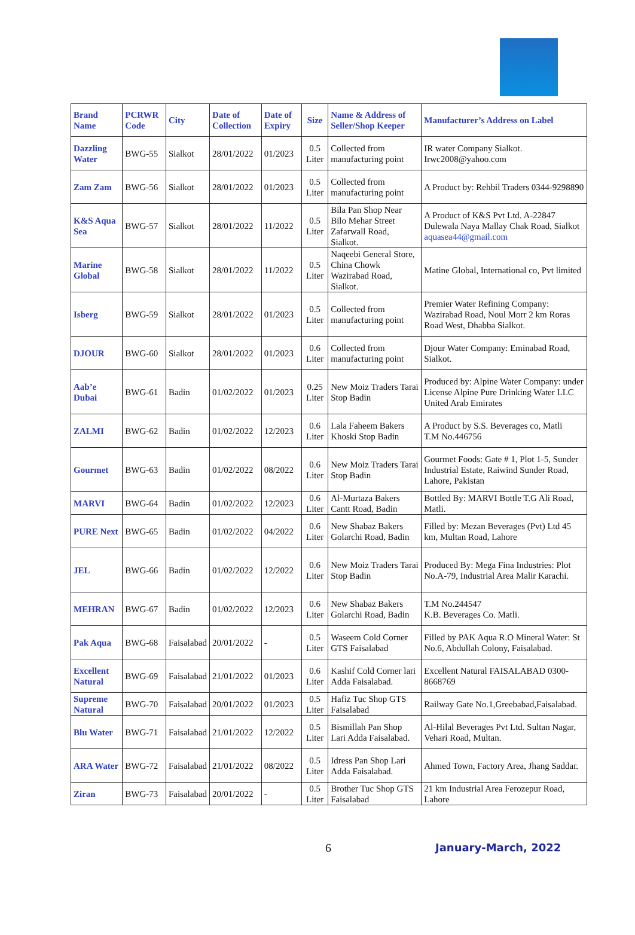| Brand Name | PCRWR Code | City | Date of Collection | Date of Expiry | Size | Name & Address of Seller/Shop Keeper | Manufacturer’s Address on Label |
| --- | --- | --- | --- | --- | --- | --- | --- |
| Dazzling Water | BWG-55 | Sialkot | 28/01/2022 | 01/2023 | 0.5 Liter | Collected from manufacturing point | IR water Company Sialkot. Irwc2008@yahoo.com |
| Zam Zam | BWG-56 | Sialkot | 28/01/2022 | 01/2023 | 0.5 Liter | Collected from manufacturing point | A Product by: Rehbil Traders 0344-9298890 |
| K&S Aqua Sea | BWG-57 | Sialkot | 28/01/2022 | 11/2022 | 0.5 Liter | Bila Pan Shop Near Bilo Mehar Street Zafarwall Road, Sialkot. | A Product of K&S Pvt Ltd. A-22847 Dulewala Naya Mallay Chak Road, Sialkot aquasea44@gmail.com |
| Marine Global | BWG-58 | Sialkot | 28/01/2022 | 11/2022 | 0.5 Liter | Naqeebi General Store, China Chowk Wazirabad Road, Sialkot. | Matine Global, International co, Pvt limited |
| Isberg | BWG-59 | Sialkot | 28/01/2022 | 01/2023 | 0.5 Liter | Collected from manufacturing point | Premier Water Refining Company: Wazirabad Road, Noul Morr 2 km Roras Road West, Dhabba Sialkot. |
| DJOUR | BWG-60 | Sialkot | 28/01/2022 | 01/2023 | 0.6 Liter | Collected from manufacturing point | Djour Water Company: Eminabad Road, Sialkot. |
| Aab’e Dubai | BWG-61 | Badin | 01/02/2022 | 01/2023 | 0.25 Liter | New Moiz Traders Tarai Stop Badin | Produced by: Alpine Water Company: under License Alpine Pure Drinking Water LLC United Arab Emirates |
| ZALMI | BWG-62 | Badin | 01/02/2022 | 12/2023 | 0.6 Liter | Lala Faheem Bakers Khoski Stop Badin | A Product by S.S. Beverages co, Matli T.M No.446756 |
| Gourmet | BWG-63 | Badin | 01/02/2022 | 08/2022 | 0.6 Liter | New Moiz Traders Tarai Stop Badin | Gourmet Foods: Gate # 1, Plot 1-5, Sunder Industrial Estate, Raiwind Sunder Road, Lahore, Pakistan |
| MARVI | BWG-64 | Badin | 01/02/2022 | 12/2023 | 0.6 Liter | Al-Murtaza Bakers Cantt Road, Badin | Bottled By: MARVI Bottle T.G Ali Road, Matli. |
| PURE Next | BWG-65 | Badin | 01/02/2022 | 04/2022 | 0.6 Liter | New Shabaz Bakers Golarchi Road, Badin | Filled by: Mezan Beverages (Pvt) Ltd 45 km, Multan Road, Lahore |
| JEL | BWG-66 | Badin | 01/02/2022 | 12/2022 | 0.6 Liter | New Moiz Traders Tarai Stop Badin | Produced By: Mega Fina Industries: Plot No.A-79, Industrial Area Malir Karachi. |
| MEHRAN | BWG-67 | Badin | 01/02/2022 | 12/2023 | 0.6 Liter | New Shabaz Bakers Golarchi Road, Badin | T.M No.244547 K.B. Beverages Co. Matli. |
| Pak Aqua | BWG-68 | Faisalabad | 20/01/2022 | - | 0.5 Liter | Waseem Cold Corner GTS Faisalabad | Filled by PAK Aqua R.O Mineral Water: St No.6, Abdullah Colony, Faisalabad. |
| Excellent Natural | BWG-69 | Faisalabad | 21/01/2022 | 01/2023 | 0.6 Liter | Kashif Cold Corner lari Adda Faisalabad. | Excellent Natural FAISALABAD 0300-8668769 |
| Supreme Natural | BWG-70 | Faisalabad | 20/01/2022 | 01/2023 | 0.5 Liter | Hafiz Tuc Shop GTS Faisalabad | Railway Gate No.1,Greebabad,Faisalabad. |
| Blu Water | BWG-71 | Faisalabad | 21/01/2022 | 12/2022 | 0.5 Liter | Bismillah Pan Shop Lari Adda Faisalabad. | Al-Hilal Beverages Pvt Ltd. Sultan Nagar, Vehari Road, Multan. |
| ARA Water | BWG-72 | Faisalabad | 21/01/2022 | 08/2022 | 0.5 Liter | Idress Pan Shop Lari Adda Faisalabad. | Ahmed Town, Factory Area, Jhang Saddar. |
| Ziran | BWG-73 | Faisalabad | 20/01/2022 | - | 0.5 Liter | Brother Tuc Shop GTS Faisalabad | 21 km Industrial Area Ferozepur Road, Lahore |
6 January-March, 2022